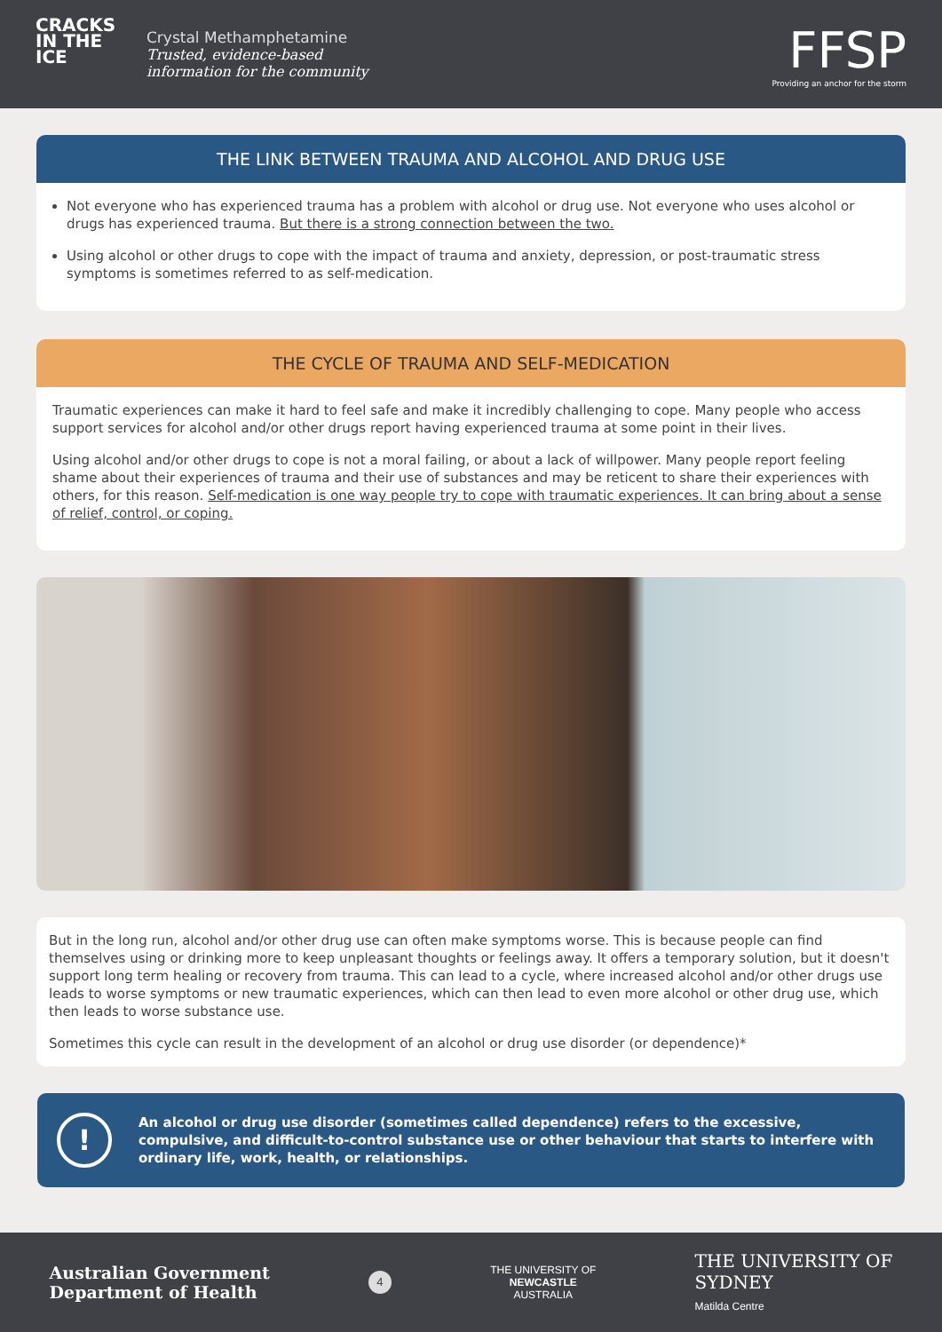CRACKS
IN THE
ICE
Crystal Methamphetamine
Trusted, evidence-based
information for the community
FFSP
Providing an anchor for the storm
THE LINK BETWEEN TRAUMA AND ALCOHOL AND DRUG USE
Not everyone who has experienced trauma has a problem with alcohol or drug use. Not everyone who uses alcohol or drugs has experienced trauma. But there is a strong connection between the two.
Using alcohol or other drugs to cope with the impact of trauma and anxiety, depression, or post-traumatic stress symptoms is sometimes referred to as self-medication.
THE CYCLE OF TRAUMA AND SELF-MEDICATION
Traumatic experiences can make it hard to feel safe and make it incredibly challenging to cope. Many people who access support services for alcohol and/or other drugs report having experienced trauma at some point in their lives.
Using alcohol and/or other drugs to cope is not a moral failing, or about a lack of willpower. Many people report feeling shame about their experiences of trauma and their use of substances and may be reticent to share their experiences with others, for this reason. Self-medication is one way people try to cope with traumatic experiences. It can bring about a sense of relief, control, or coping.
But in the long run, alcohol and/or other drug use can often make symptoms worse. This is because people can find themselves using or drinking more to keep unpleasant thoughts or feelings away. It offers a temporary solution, but it doesn't support long term healing or recovery from trauma. This can lead to a cycle, where increased alcohol and/or other drugs use leads to worse symptoms or new traumatic experiences, which can then lead to even more alcohol or other drug use, which then leads to worse substance use.
Sometimes this cycle can result in the development of an alcohol or drug use disorder (or dependence)*
!
An alcohol or drug use disorder (sometimes called dependence) refers to the excessive, compulsive, and difficult-to-control substance use or other behaviour that starts to interfere with ordinary life, work, health, or relationships.
Australian Government
Department of Health
4
THE UNIVERSITY OF
NEWCASTLE
AUSTRALIA
THE UNIVERSITY OF
SYDNEY
Matilda Centre